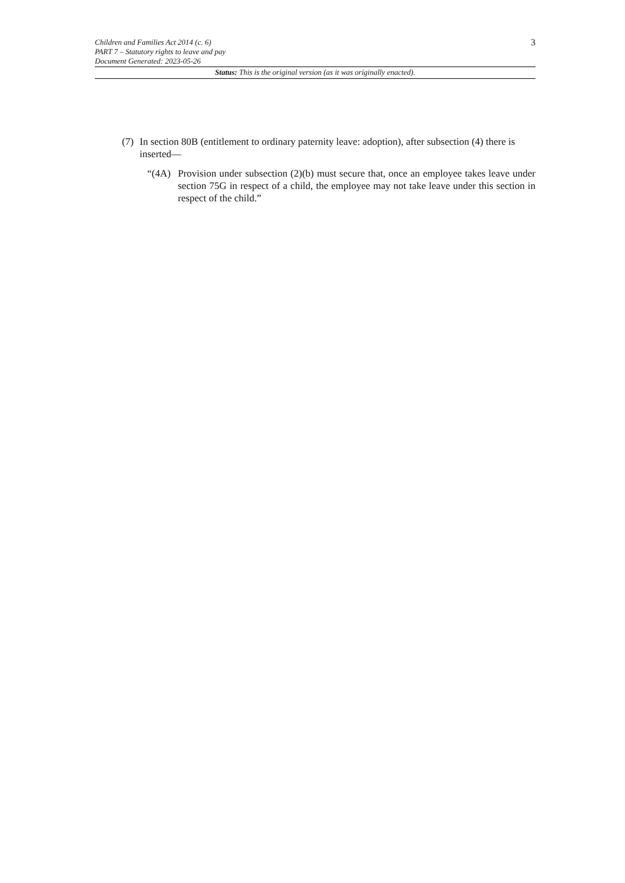Children and Families Act 2014 (c. 6)
PART 7 – Statutory rights to leave and pay
Document Generated: 2023-05-26
3
Status: This is the original version (as it was originally enacted).
(7) In section 80B (entitlement to ordinary paternity leave: adoption), after subsection (4) there is inserted—
“(4A) Provision under subsection (2)(b) must secure that, once an employee takes leave under section 75G in respect of a child, the employee may not take leave under this section in respect of the child.”